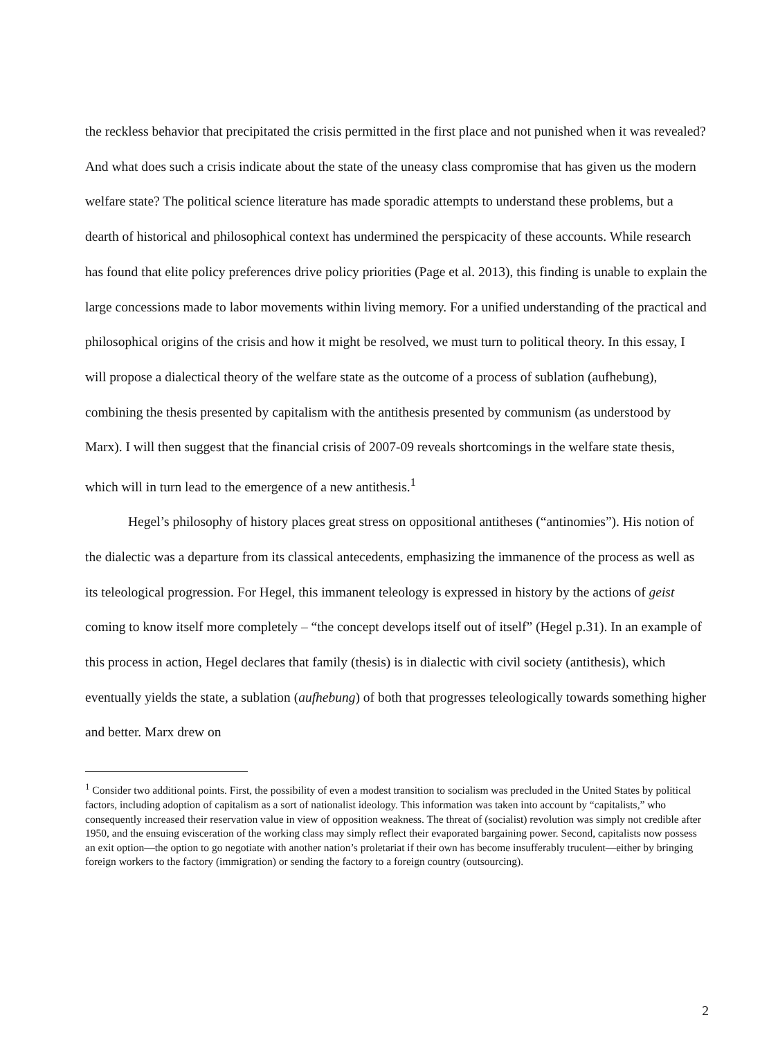the reckless behavior that precipitated the crisis permitted in the first place and not punished when it was revealed? And what does such a crisis indicate about the state of the uneasy class compromise that has given us the modern welfare state? The political science literature has made sporadic attempts to understand these problems, but a dearth of historical and philosophical context has undermined the perspicacity of these accounts. While research has found that elite policy preferences drive policy priorities (Page et al. 2013), this finding is unable to explain the large concessions made to labor movements within living memory. For a unified understanding of the practical and philosophical origins of the crisis and how it might be resolved, we must turn to political theory. In this essay, I will propose a dialectical theory of the welfare state as the outcome of a process of sublation (aufhebung), combining the thesis presented by capitalism with the antithesis presented by communism (as understood by Marx). I will then suggest that the financial crisis of 2007-09 reveals shortcomings in the welfare state thesis, which will in turn lead to the emergence of a new antithesis.<sup>1</sup>
Hegel’s philosophy of history places great stress on oppositional antitheses (“antinomies”). His notion of the dialectic was a departure from its classical antecedents, emphasizing the immanence of the process as well as its teleological progression. For Hegel, this immanent teleology is expressed in history by the actions of geist coming to know itself more completely – “the concept develops itself out of itself” (Hegel p.31). In an example of this process in action, Hegel declares that family (thesis) is in dialectic with civil society (antithesis), which eventually yields the state, a sublation (aufhebung) of both that progresses teleologically towards something higher and better. Marx drew on
<sup>1</sup> Consider two additional points. First, the possibility of even a modest transition to socialism was precluded in the United States by political factors, including adoption of capitalism as a sort of nationalist ideology. This information was taken into account by “capitalists,” who consequently increased their reservation value in view of opposition weakness. The threat of (socialist) revolution was simply not credible after 1950, and the ensuing evisceration of the working class may simply reflect their evaporated bargaining power. Second, capitalists now possess an exit option—the option to go negotiate with another nation’s proletariat if their own has become insufferably truculent—either by bringing foreign workers to the factory (immigration) or sending the factory to a foreign country (outsourcing).
2